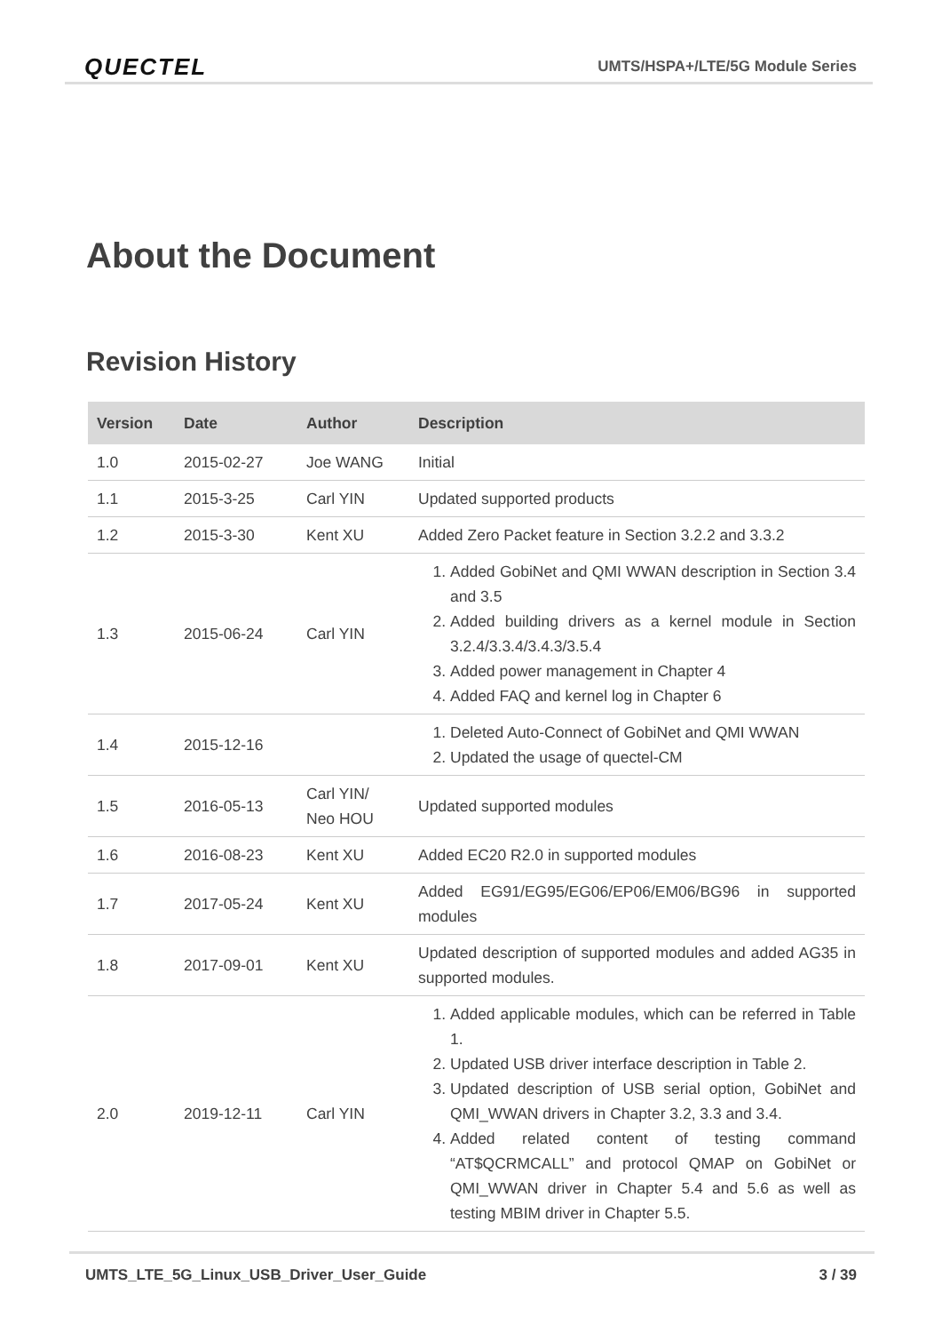QUECTEL UMTS/HSPA+/LTE/5G Module Series
About the Document
Revision History
| Version | Date | Author | Description |
| --- | --- | --- | --- |
| 1.0 | 2015-02-27 | Joe WANG | Initial |
| 1.1 | 2015-3-25 | Carl YIN | Updated supported products |
| 1.2 | 2015-3-30 | Kent XU | Added Zero Packet feature in Section 3.2.2 and 3.3.2 |
| 1.3 | 2015-06-24 | Carl YIN | 1. Added GobiNet and QMI WWAN description in Section 3.4 and 3.5 2. Added building drivers as a kernel module in Section 3.2.4/3.3.4/3.4.3/3.5.4 3. Added power management in Chapter 4 4. Added FAQ and kernel log in Chapter 6 |
| 1.4 | 2015-12-16 | | 1. Deleted Auto-Connect of GobiNet and QMI WWAN 2. Updated the usage of quectel-CM |
| 1.5 | 2016-05-13 | Carl YIN/ Neo HOU | Updated supported modules |
| 1.6 | 2016-08-23 | Kent XU | Added EC20 R2.0 in supported modules |
| 1.7 | 2017-05-24 | Kent XU | Added EG91/EG95/EG06/EP06/EM06/BG96 in supported modules |
| 1.8 | 2017-09-01 | Kent XU | Updated description of supported modules and added AG35 in supported modules. |
| 2.0 | 2019-12-11 | Carl YIN | 1. Added applicable modules, which can be referred in Table 1. 2. Updated USB driver interface description in Table 2. 3. Updated description of USB serial option, GobiNet and QMI_WWAN drivers in Chapter 3.2, 3.3 and 3.4. 4. Added related content of testing command “AT$QCRMCALL” and protocol QMAP on GobiNet or QMI_WWAN driver in Chapter 5.4 and 5.6 as well as testing MBIM driver in Chapter 5.5. |
UMTS_LTE_5G_Linux_USB_Driver_User_Guide 3 / 39